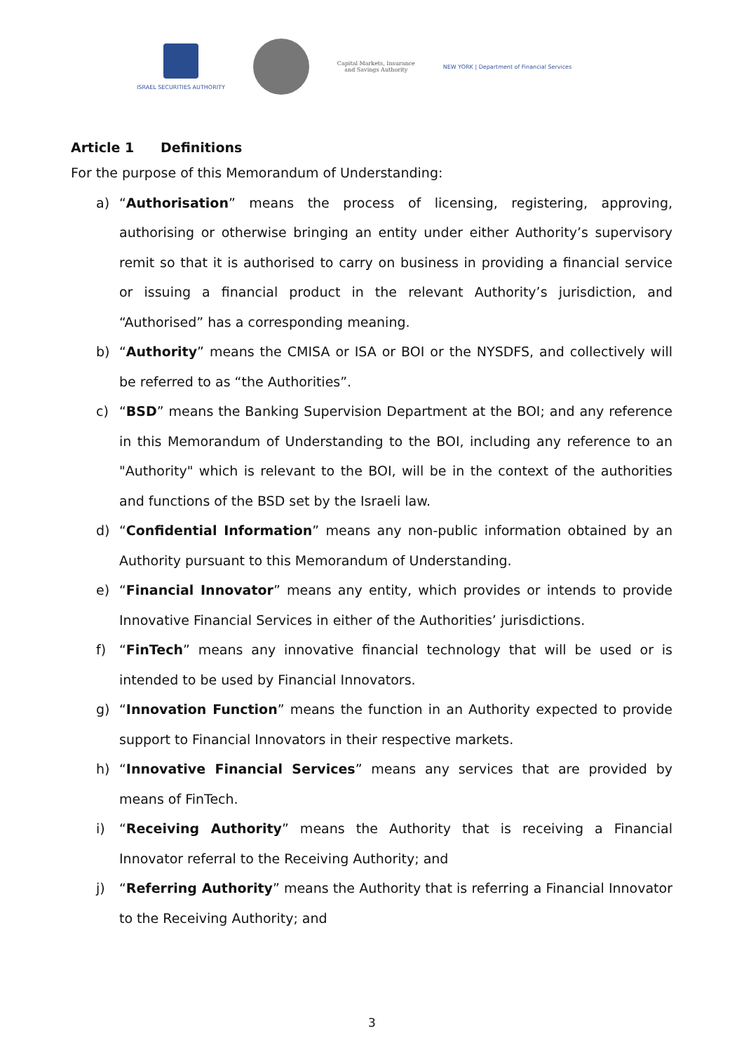ISRAEL SECURITIES AUTHORITY
Capital Markets, Insurance
and Savings Authority
NEW YORK | Department of Financial Services
Article 1 Definitions
For the purpose of this Memorandum of Understanding:
a) “Authorisation” means the process of licensing, registering, approving, authorising or otherwise bringing an entity under either Authority’s supervisory remit so that it is authorised to carry on business in providing a financial service or issuing a financial product in the relevant Authority’s jurisdiction, and “Authorised” has a corresponding meaning.
b) “Authority” means the CMISA or ISA or BOI or the NYSDFS, and collectively will be referred to as “the Authorities”.
c) “BSD” means the Banking Supervision Department at the BOI; and any reference in this Memorandum of Understanding to the BOI, including any reference to an "Authority" which is relevant to the BOI, will be in the context of the authorities and functions of the BSD set by the Israeli law.
d) “Confidential Information” means any non-public information obtained by an Authority pursuant to this Memorandum of Understanding.
e) “Financial Innovator” means any entity, which provides or intends to provide Innovative Financial Services in either of the Authorities’ jurisdictions.
f) “FinTech” means any innovative financial technology that will be used or is intended to be used by Financial Innovators.
g) “Innovation Function” means the function in an Authority expected to provide support to Financial Innovators in their respective markets.
h) “Innovative Financial Services” means any services that are provided by means of FinTech.
i) “Receiving Authority” means the Authority that is receiving a Financial Innovator referral to the Receiving Authority; and
j) “Referring Authority” means the Authority that is referring a Financial Innovator to the Receiving Authority; and
3